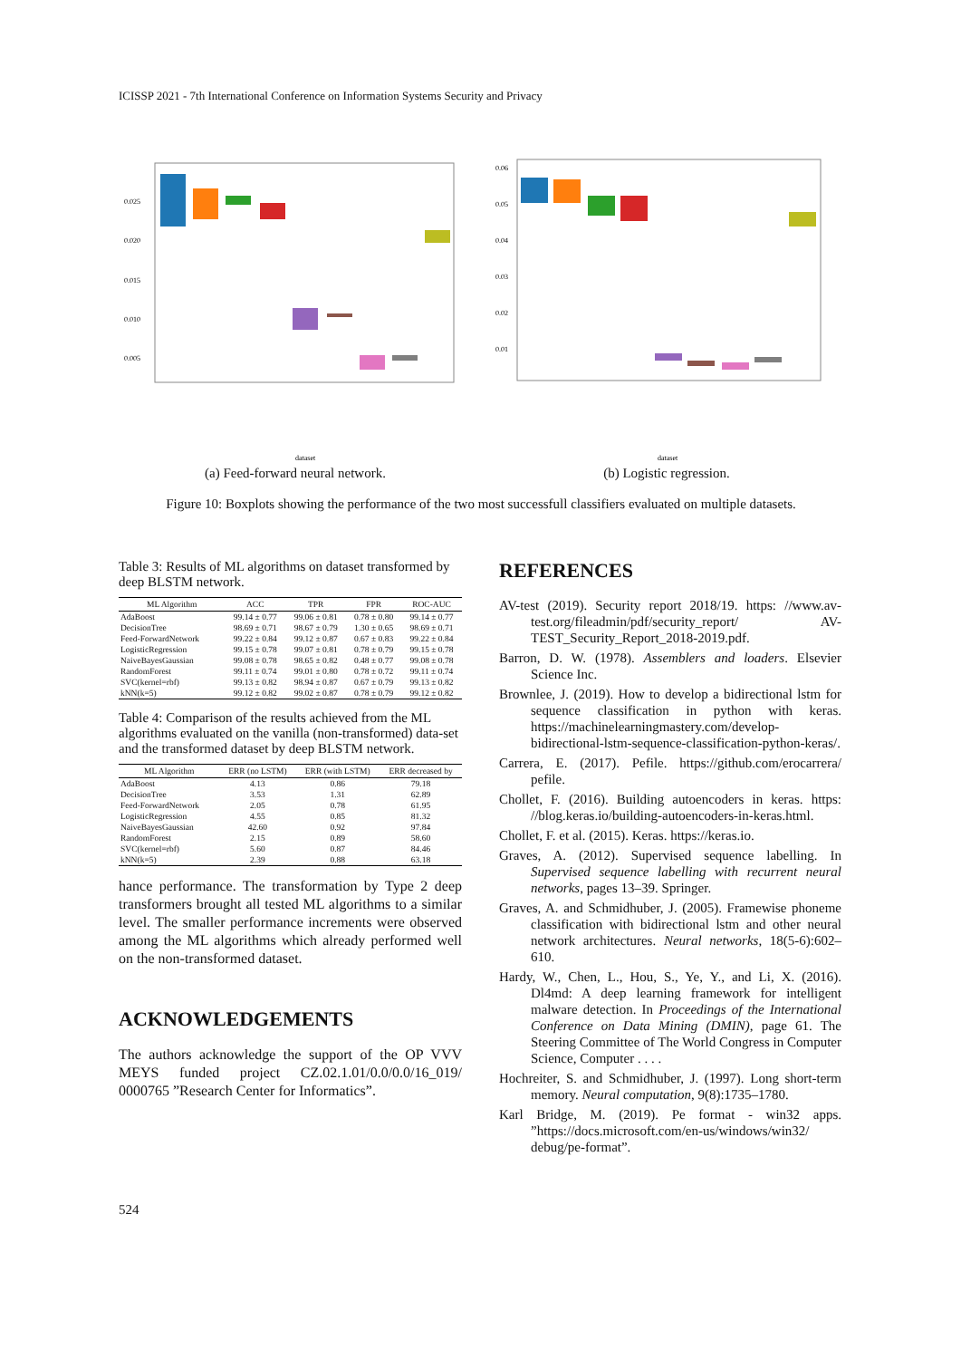ICISSP 2021 - 7th International Conference on Information Systems Security and Privacy
0.025
0.020
0.015
0.010
0.005
dataset
(a) Feed-forward neural network.
0.06
0.05
0.04
0.03
0.02
0.01
dataset
(b) Logistic regression.
Figure 10: Boxplots showing the performance of the two most successfull classifiers evaluated on multiple datasets.
Table 3: Results of ML algorithms on dataset transformed by deep BLSTM network.
| ML Algorithm | ACC | TPR | FPR | ROC-AUC |
| --- | --- | --- | --- | --- |
| AdaBoost | 99.14 ± 0.77 | 99.06 ± 0.81 | 0.78 ± 0.80 | 99.14 ± 0.77 |
| DecisionTree | 98.69 ± 0.71 | 98.67 ± 0.79 | 1.30 ± 0.65 | 98.69 ± 0.71 |
| Feed-ForwardNetwork | 99.22 ± 0.84 | 99.12 ± 0.87 | 0.67 ± 0.83 | 99.22 ± 0.84 |
| LogisticRegression | 99.15 ± 0.78 | 99.07 ± 0.81 | 0.78 ± 0.79 | 99.15 ± 0.78 |
| NaiveBayesGaussian | 99.08 ± 0.78 | 98.65 ± 0.82 | 0.48 ± 0.77 | 99.08 ± 0.78 |
| RandomForest | 99.11 ± 0.74 | 99.01 ± 0.80 | 0.78 ± 0.72 | 99.11 ± 0.74 |
| SVC(kernel=rbf) | 99.13 ± 0.82 | 98.94 ± 0.87 | 0.67 ± 0.79 | 99.13 ± 0.82 |
| kNN(k=5) | 99.12 ± 0.82 | 99.02 ± 0.87 | 0.78 ± 0.79 | 99.12 ± 0.82 |
Table 4: Comparison of the results achieved from the ML algorithms evaluated on the vanilla (non-transformed) data-set and the transformed dataset by deep BLSTM network.
| ML Algorithm | ERR (no LSTM) | ERR (with LSTM) | ERR decreased by |
| --- | --- | --- | --- |
| AdaBoost | 4.13 | 0.86 | 79.18 |
| DecisionTree | 3.53 | 1.31 | 62.89 |
| Feed-ForwardNetwork | 2.05 | 0.78 | 61.95 |
| LogisticRegression | 4.55 | 0.85 | 81.32 |
| NaiveBayesGaussian | 42.60 | 0.92 | 97.84 |
| RandomForest | 2.15 | 0.89 | 58.60 |
| SVC(kernel=rbf) | 5.60 | 0.87 | 84.46 |
| kNN(k=5) | 2.39 | 0.88 | 63.18 |
hance performance. The transformation by Type 2 deep transformers brought all tested ML algorithms to a similar level. The smaller performance increments were observed among the ML algorithms which already performed well on the non-transformed dataset.
ACKNOWLEDGEMENTS
The authors acknowledge the support of the OP VVV MEYS funded project CZ.02.1.01/0.0/0.0/16_019/ 0000765 ”Research Center for Informatics”.
REFERENCES
AV-test (2019). Security report 2018/19. https: //www.av-test.org/fileadmin/pdf/security_report/ AV-TEST_Security_Report_2018-2019.pdf.
Barron, D. W. (1978). Assemblers and loaders. Elsevier Science Inc.
Brownlee, J. (2019). How to develop a bidirectional lstm for sequence classification in python with keras. https://machinelearningmastery.com/develop-bidirectional-lstm-sequence-classification-python-keras/.
Carrera, E. (2017). Pefile. https://github.com/erocarrera/ pefile.
Chollet, F. (2016). Building autoencoders in keras. https: //blog.keras.io/building-autoencoders-in-keras.html.
Chollet, F. et al. (2015). Keras. https://keras.io.
Graves, A. (2012). Supervised sequence labelling. In Supervised sequence labelling with recurrent neural networks, pages 13–39. Springer.
Graves, A. and Schmidhuber, J. (2005). Framewise phoneme classification with bidirectional lstm and other neural network architectures. Neural networks, 18(5-6):602–610.
Hardy, W., Chen, L., Hou, S., Ye, Y., and Li, X. (2016). Dl4md: A deep learning framework for intelligent malware detection. In Proceedings of the International Conference on Data Mining (DMIN), page 61. The Steering Committee of The World Congress in Computer Science, Computer . . . .
Hochreiter, S. and Schmidhuber, J. (1997). Long short-term memory. Neural computation, 9(8):1735–1780.
Karl Bridge, M. (2019). Pe format - win32 apps. ”https://docs.microsoft.com/en-us/windows/win32/ debug/pe-format”.
524